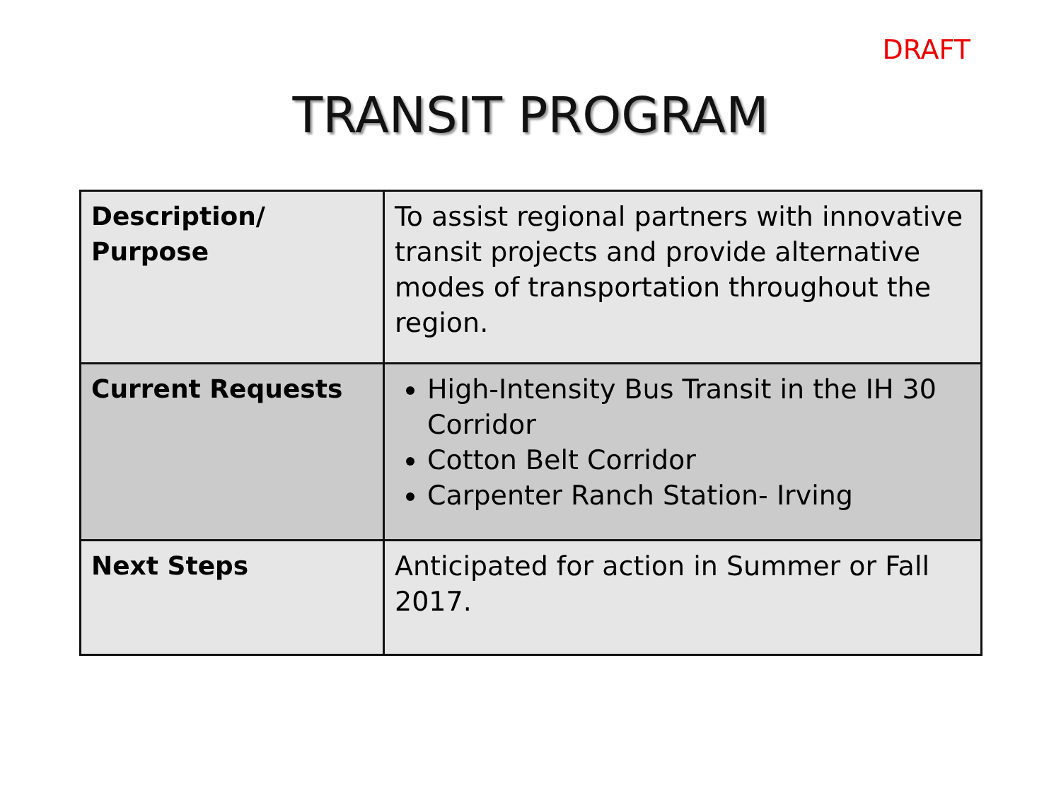DRAFT
TRANSIT PROGRAM
| Description/ Purpose | To assist regional partners with innovative transit projects and provide alternative modes of transportation throughout the region. |
| Current Requests | High-Intensity Bus Transit in the IH 30 Corridor Cotton Belt Corridor Carpenter Ranch Station- Irving |
| Next Steps | Anticipated for action in Summer or Fall 2017. |